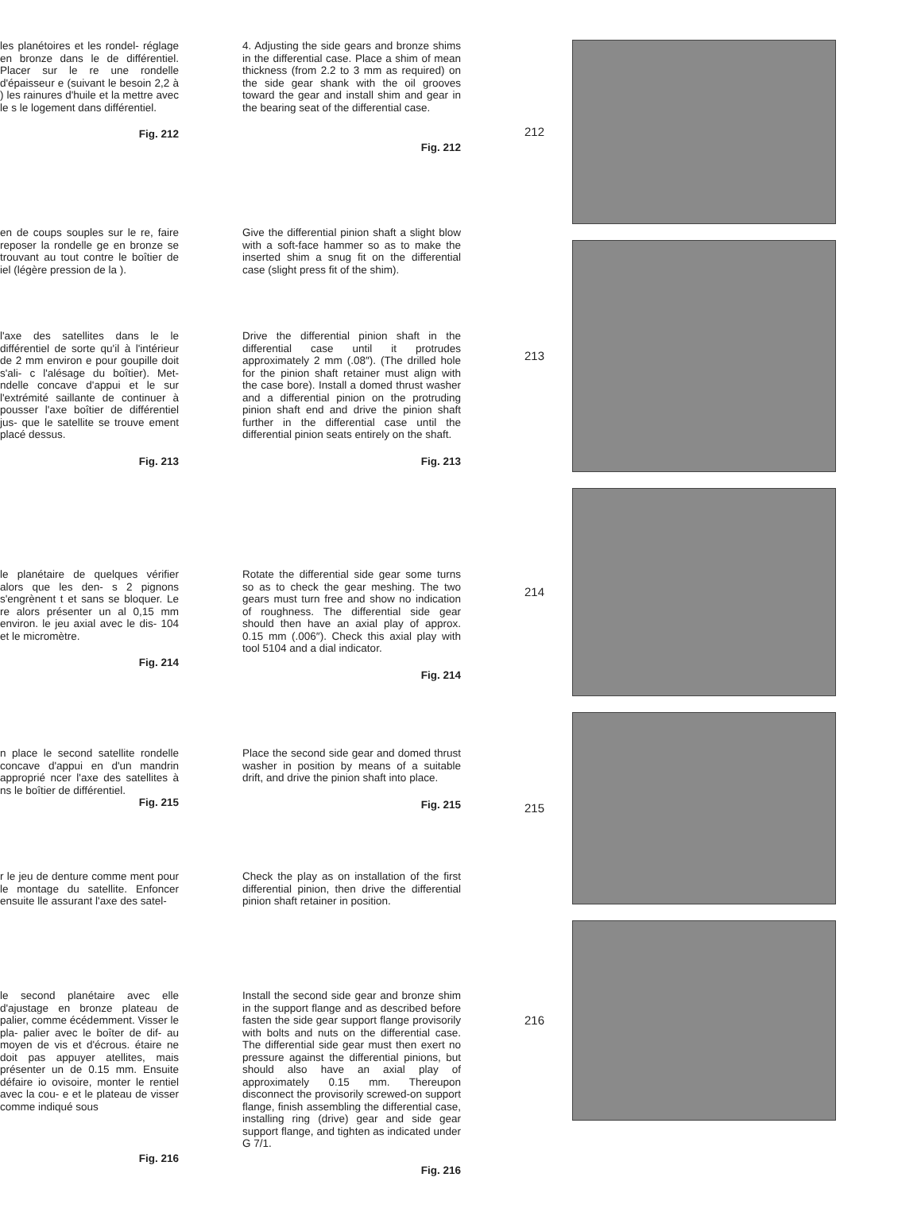les planétoires et les rondel- réglage en bronze dans le de différentiel. Placer sur le re une rondelle d'épaisseur e (suivant le besoin 2,2 à ) les rainures d'huile et la mettre avec le s le logement dans différentiel.
Fig. 212
en de coups souples sur le re, faire reposer la rondelle ge en bronze se trouvant au tout contre le boîtier de iel (légère pression de la ).
l'axe des satellites dans le le différentiel de sorte qu'il à l'intérieur de 2 mm environ e pour goupille doit s'ali- c l'alésage du boîtier). Met- ndelle concave d'appui et le sur l'extrémité saillante de continuer à pousser l'axe boîtier de différentiel jus- que le satellite se trouve ement placé dessus.
Fig. 213
le planétaire de quelques vérifier alors que les den- s 2 pignons s'engrènent t et sans se bloquer. Le re alors présenter un al 0,15 mm environ. le jeu axial avec le dis- 104 et le micromètre.
Fig. 214
n place le second satellite rondelle concave d'appui en d'un mandrin approprié ncer l'axe des satellites à ns le boîtier de différentiel.
Fig. 215
r le jeu de denture comme ment pour le montage du satellite. Enfoncer ensuite lle assurant l'axe des satel-
le second planétaire avec elle d'ajustage en bronze plateau de palier, comme écédemment. Visser le pla- palier avec le boîter de dif- au moyen de vis et d'écrous. étaire ne doit pas appuyer atellites, mais présenter un de 0.15 mm. Ensuite défaire io ovisoire, monter le rentiel avec la cou- e et le plateau de visser comme indiqué sous
Fig. 216
4. Adjusting the side gears and bronze shims in the differential case. Place a shim of mean thickness (from 2.2 to 3 mm as required) on the side gear shank with the oil grooves toward the gear and install shim and gear in the bearing seat of the differential case.
Fig. 212
Give the differential pinion shaft a slight blow with a soft-face hammer so as to make the inserted shim a snug fit on the differential case (slight press fit of the shim).
Drive the differential pinion shaft in the differential case until it protrudes approximately 2 mm (.08″). (The drilled hole for the pinion shaft retainer must align with the case bore). Install a domed thrust washer and a differential pinion on the protruding pinion shaft end and drive the pinion shaft further in the differential case until the differential pinion seats entirely on the shaft.
Fig. 213
Rotate the differential side gear some turns so as to check the gear meshing. The two gears must turn free and show no indication of roughness. The differential side gear should then have an axial play of approx. 0.15 mm (.006″). Check this axial play with tool 5104 and a dial indicator.
Fig. 214
Place the second side gear and domed thrust washer in position by means of a suitable drift, and drive the pinion shaft into place.
Fig. 215
Check the play as on installation of the first differential pinion, then drive the differential pinion shaft retainer in position.
Install the second side gear and bronze shim in the support flange and as described before fasten the side gear support flange provisorily with bolts and nuts on the differential case. The differential side gear must then exert no pressure against the differential pinions, but should also have an axial play of approximately 0.15 mm. Thereupon disconnect the provisorily screwed-on support flange, finish assembling the differential case, installing ring (drive) gear and side gear support flange, and tighten as indicated under G 7/1.
Fig. 216
212
213
214
215
216